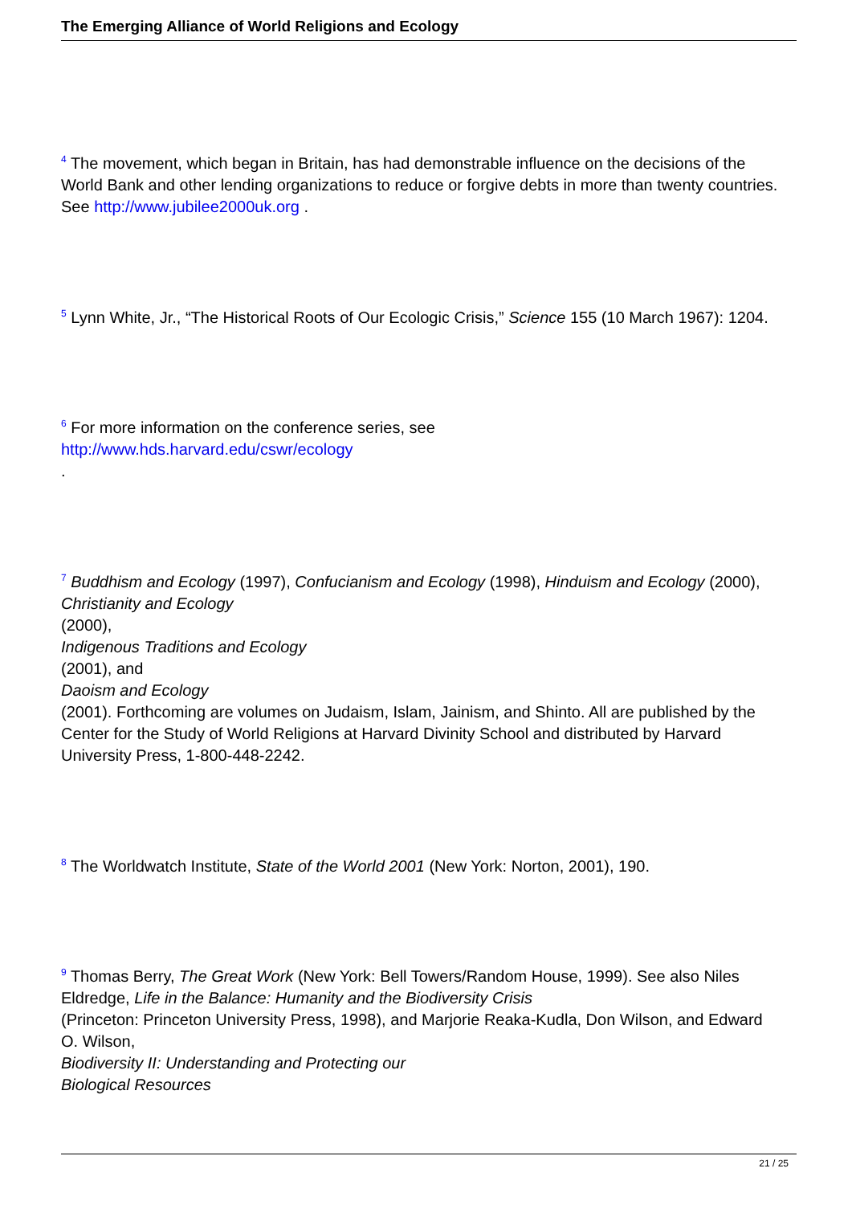The Emerging Alliance of World Religions and Ecology
<sup>4</sup> The movement, which began in Britain, has had demonstrable influence on the decisions of the World Bank and other lending organizations to reduce or forgive debts in more than twenty countries. See http://www.jubilee2000uk.org .
<sup>5</sup> Lynn White, Jr., “The Historical Roots of Our Ecologic Crisis,” Science 155 (10 March 1967): 1204.
<sup>6</sup> For more information on the conference series, see
http://www.hds.harvard.edu/cswr/ecology
.
<sup>7</sup> Buddhism and Ecology (1997), Confucianism and Ecology (1998), Hinduism and Ecology (2000),
Christianity and Ecology
(2000),
Indigenous Traditions and Ecology
(2001), and
Daoism and Ecology
(2001). Forthcoming are volumes on Judaism, Islam, Jainism, and Shinto. All are published by the Center for the Study of World Religions at Harvard Divinity School and distributed by Harvard University Press, 1-800-448-2242.
<sup>8</sup> The Worldwatch Institute, State of the World 2001 (New York: Norton, 2001), 190.
<sup>9</sup> Thomas Berry, The Great Work (New York: Bell Towers/Random House, 1999). See also Niles Eldredge, Life in the Balance: Humanity and the Biodiversity Crisis
(Princeton: Princeton University Press, 1998), and Marjorie Reaka-Kudla, Don Wilson, and Edward O. Wilson,
Biodiversity II: Understanding and Protecting our
Biological Resources
21 / 25